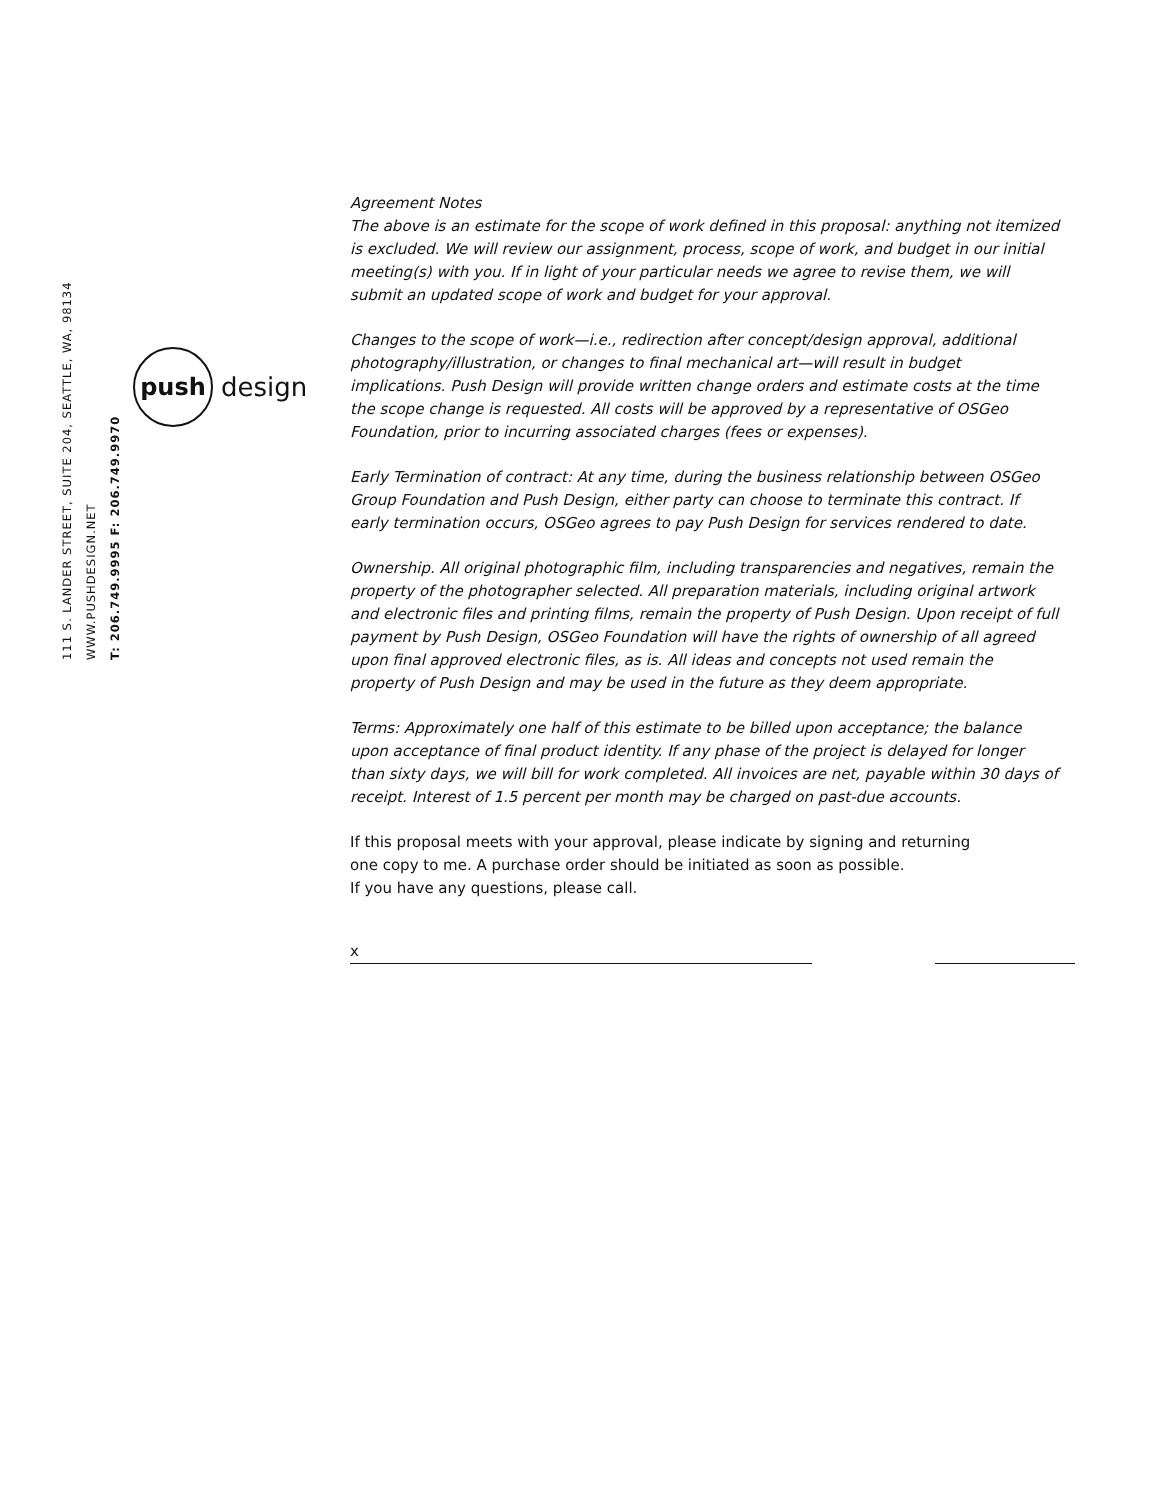111 S. LANDER STREET, SUITE 204, SEATTLE, WA, 98134 WWW.PUSHDESIGN.NET
T: 206.749.9995 F: 206.749.9970
push
design
Agreement Notes
The above is an estimate for the scope of work defined in this proposal: anything not itemized is excluded. We will review our assignment, process, scope of work, and budget in our initial meeting(s) with you. If in light of your particular needs we agree to revise them, we will submit an updated scope of work and budget for your approval.
Changes to the scope of work—i.e., redirection after concept/design approval, additional photography/illustration, or changes to final mechanical art—will result in budget implications. Push Design will provide written change orders and estimate costs at the time the scope change is requested. All costs will be approved by a representative of OSGeo Foundation, prior to incurring associated charges (fees or expenses).
Early Termination of contract: At any time, during the business relationship between OSGeo Group Foundation and Push Design, either party can choose to terminate this contract. If early termination occurs, OSGeo agrees to pay Push Design for services rendered to date.
Ownership. All original photographic film, including transparencies and negatives, remain the property of the photographer selected. All preparation materials, including original artwork and electronic files and printing films, remain the property of Push Design. Upon receipt of full payment by Push Design, OSGeo Foundation will have the rights of ownership of all agreed upon final approved electronic files, as is. All ideas and concepts not used remain the property of Push Design and may be used in the future as they deem appropriate.
Terms: Approximately one half of this estimate to be billed upon acceptance; the balance upon acceptance of final product identity. If any phase of the project is delayed for longer than sixty days, we will bill for work completed. All invoices are net, payable within 30 days of receipt. Interest of 1.5 percent per month may be charged on past-due accounts.
If this proposal meets with your approval, please indicate by signing and returning
one copy to me. A purchase order should be initiated as soon as possible.
If you have any questions, please call.
x